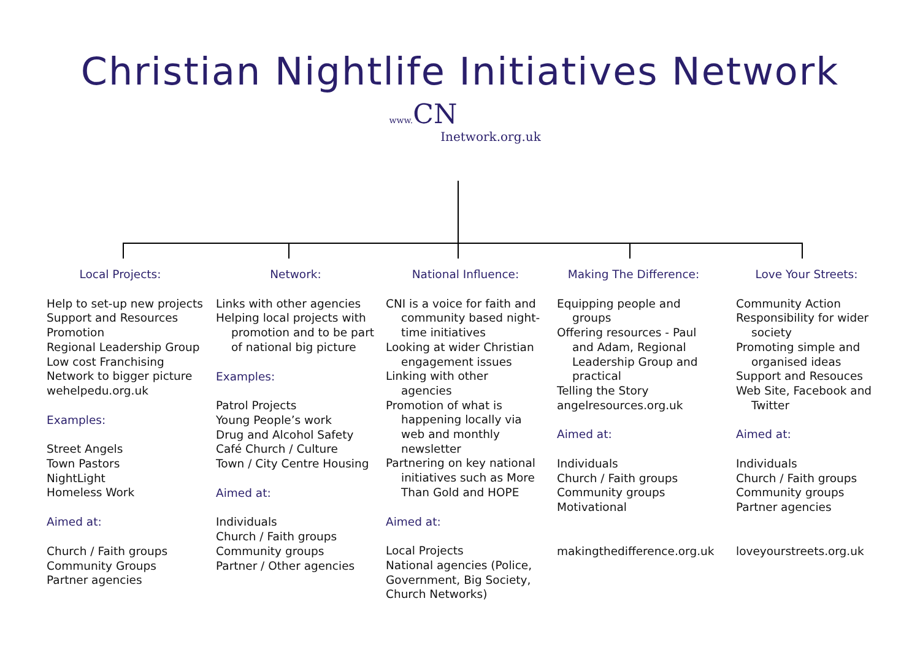Christian Nightlife Initiatives Network
www. CN
Inetwork.org.uk
Local Projects:
Help to set-up new projects
Support and Resources
Promotion
Regional Leadership Group
Low cost Franchising
Network to bigger picture
wehelpedu.org.uk
Examples:
Street Angels
Town Pastors
NightLight
Homeless Work
Aimed at:
Church / Faith groups
Community Groups
Partner agencies
Network:
Links with other agencies
Helping local projects with
promotion and to be part of national big picture
Examples:
Patrol Projects
Young People’s work
Drug and Alcohol Safety
Café Church / Culture
Town / City Centre Housing
Aimed at:
Individuals
Church / Faith groups
Community groups
Partner / Other agencies
National Influence:
CNI is a voice for faith and
community based night-time initiatives
Looking at wider Christian
engagement issues
Linking with other
agencies
Promotion of what is
happening locally via web and monthly newsletter
Partnering on key national
initiatives such as More Than Gold and HOPE
Aimed at:
Local Projects
National agencies (Police, Government, Big Society, Church Networks)
Making The Difference:
Equipping people and
groups
Offering resources - Paul
and Adam, Regional Leadership Group and practical
Telling the Story
angelresources.org.uk
Aimed at:
Individuals
Church / Faith groups
Community groups
Motivational
makingthedifference.org.uk
Love Your Streets:
Community Action
Responsibility for wider
society
Promoting simple and
organised ideas
Support and Resouces
Web Site, Facebook and
Twitter
Aimed at:
Individuals
Church / Faith groups
Community groups
Partner agencies
loveyourstreets.org.uk